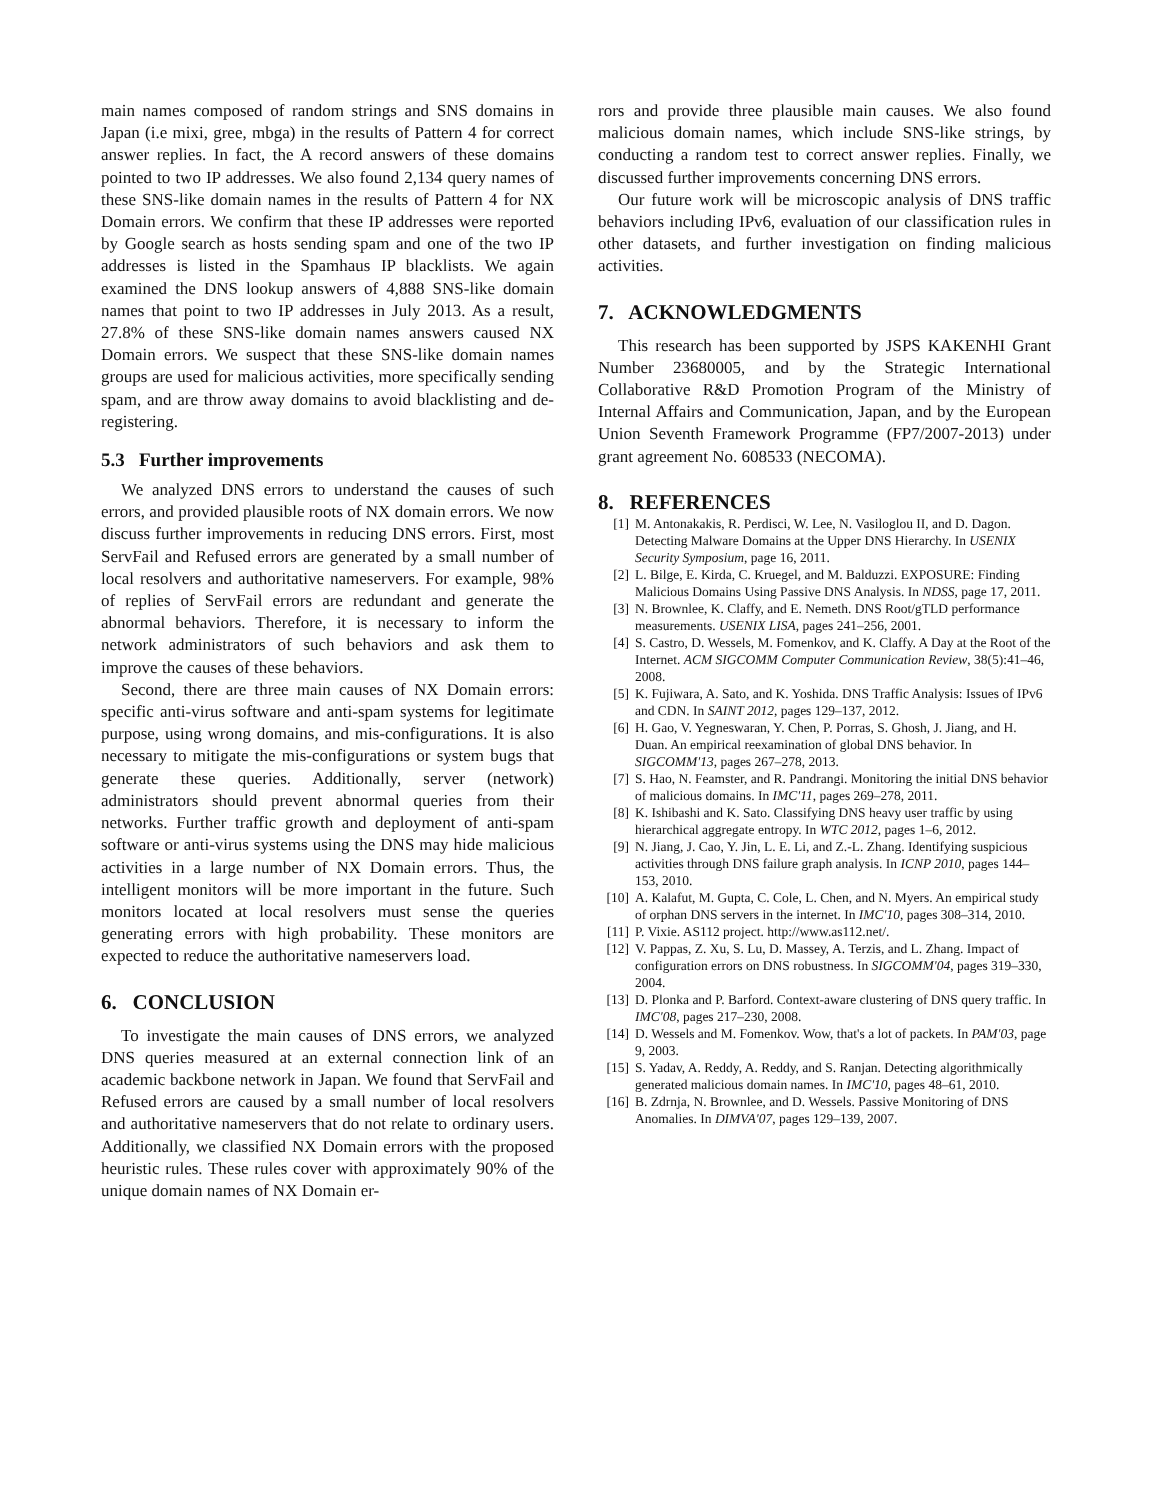main names composed of random strings and SNS domains in Japan (i.e mixi, gree, mbga) in the results of Pattern 4 for correct answer replies. In fact, the A record answers of these domains pointed to two IP addresses. We also found 2,134 query names of these SNS-like domain names in the results of Pattern 4 for NX Domain errors. We confirm that these IP addresses were reported by Google search as hosts sending spam and one of the two IP addresses is listed in the Spamhaus IP blacklists. We again examined the DNS lookup answers of 4,888 SNS-like domain names that point to two IP addresses in July 2013. As a result, 27.8% of these SNS-like domain names answers caused NX Domain errors. We suspect that these SNS-like domain names groups are used for malicious activities, more specifically sending spam, and are throw away domains to avoid blacklisting and de-registering.
5.3 Further improvements
We analyzed DNS errors to understand the causes of such errors, and provided plausible roots of NX domain errors. We now discuss further improvements in reducing DNS errors. First, most ServFail and Refused errors are generated by a small number of local resolvers and authoritative nameservers. For example, 98% of replies of ServFail errors are redundant and generate the abnormal behaviors. Therefore, it is necessary to inform the network administrators of such behaviors and ask them to improve the causes of these behaviors.
Second, there are three main causes of NX Domain errors: specific anti-virus software and anti-spam systems for legitimate purpose, using wrong domains, and mis-configurations. It is also necessary to mitigate the mis-configurations or system bugs that generate these queries. Additionally, server (network) administrators should prevent abnormal queries from their networks. Further traffic growth and deployment of anti-spam software or anti-virus systems using the DNS may hide malicious activities in a large number of NX Domain errors. Thus, the intelligent monitors will be more important in the future. Such monitors located at local resolvers must sense the queries generating errors with high probability. These monitors are expected to reduce the authoritative nameservers load.
6. CONCLUSION
To investigate the main causes of DNS errors, we analyzed DNS queries measured at an external connection link of an academic backbone network in Japan. We found that ServFail and Refused errors are caused by a small number of local resolvers and authoritative nameservers that do not relate to ordinary users. Additionally, we classified NX Domain errors with the proposed heuristic rules. These rules cover with approximately 90% of the unique domain names of NX Domain er-
rors and provide three plausible main causes. We also found malicious domain names, which include SNS-like strings, by conducting a random test to correct answer replies. Finally, we discussed further improvements concerning DNS errors.
Our future work will be microscopic analysis of DNS traffic behaviors including IPv6, evaluation of our classification rules in other datasets, and further investigation on finding malicious activities.
7. ACKNOWLEDGMENTS
This research has been supported by JSPS KAKENHI Grant Number 23680005, and by the Strategic International Collaborative R&D Promotion Program of the Ministry of Internal Affairs and Communication, Japan, and by the European Union Seventh Framework Programme (FP7/2007-2013) under grant agreement No. 608533 (NECOMA).
8. REFERENCES
[1] M. Antonakakis, R. Perdisci, W. Lee, N. Vasiloglou II, and D. Dagon. Detecting Malware Domains at the Upper DNS Hierarchy. In USENIX Security Symposium, page 16, 2011.
[2] L. Bilge, E. Kirda, C. Kruegel, and M. Balduzzi. EXPOSURE: Finding Malicious Domains Using Passive DNS Analysis. In NDSS, page 17, 2011.
[3] N. Brownlee, K. Claffy, and E. Nemeth. DNS Root/gTLD performance measurements. USENIX LISA, pages 241–256, 2001.
[4] S. Castro, D. Wessels, M. Fomenkov, and K. Claffy. A Day at the Root of the Internet. ACM SIGCOMM Computer Communication Review, 38(5):41–46, 2008.
[5] K. Fujiwara, A. Sato, and K. Yoshida. DNS Traffic Analysis: Issues of IPv6 and CDN. In SAINT 2012, pages 129–137, 2012.
[6] H. Gao, V. Yegneswaran, Y. Chen, P. Porras, S. Ghosh, J. Jiang, and H. Duan. An empirical reexamination of global DNS behavior. In SIGCOMM'13, pages 267–278, 2013.
[7] S. Hao, N. Feamster, and R. Pandrangi. Monitoring the initial DNS behavior of malicious domains. In IMC'11, pages 269–278, 2011.
[8] K. Ishibashi and K. Sato. Classifying DNS heavy user traffic by using hierarchical aggregate entropy. In WTC 2012, pages 1–6, 2012.
[9] N. Jiang, J. Cao, Y. Jin, L. E. Li, and Z.-L. Zhang. Identifying suspicious activities through DNS failure graph analysis. In ICNP 2010, pages 144–153, 2010.
[10] A. Kalafut, M. Gupta, C. Cole, L. Chen, and N. Myers. An empirical study of orphan DNS servers in the internet. In IMC'10, pages 308–314, 2010.
[11] P. Vixie. AS112 project. http://www.as112.net/.
[12] V. Pappas, Z. Xu, S. Lu, D. Massey, A. Terzis, and L. Zhang. Impact of configuration errors on DNS robustness. In SIGCOMM'04, pages 319–330, 2004.
[13] D. Plonka and P. Barford. Context-aware clustering of DNS query traffic. In IMC'08, pages 217–230, 2008.
[14] D. Wessels and M. Fomenkov. Wow, that's a lot of packets. In PAM'03, page 9, 2003.
[15] S. Yadav, A. Reddy, A. Reddy, and S. Ranjan. Detecting algorithmically generated malicious domain names. In IMC'10, pages 48–61, 2010.
[16] B. Zdrnja, N. Brownlee, and D. Wessels. Passive Monitoring of DNS Anomalies. In DIMVA'07, pages 129–139, 2007.